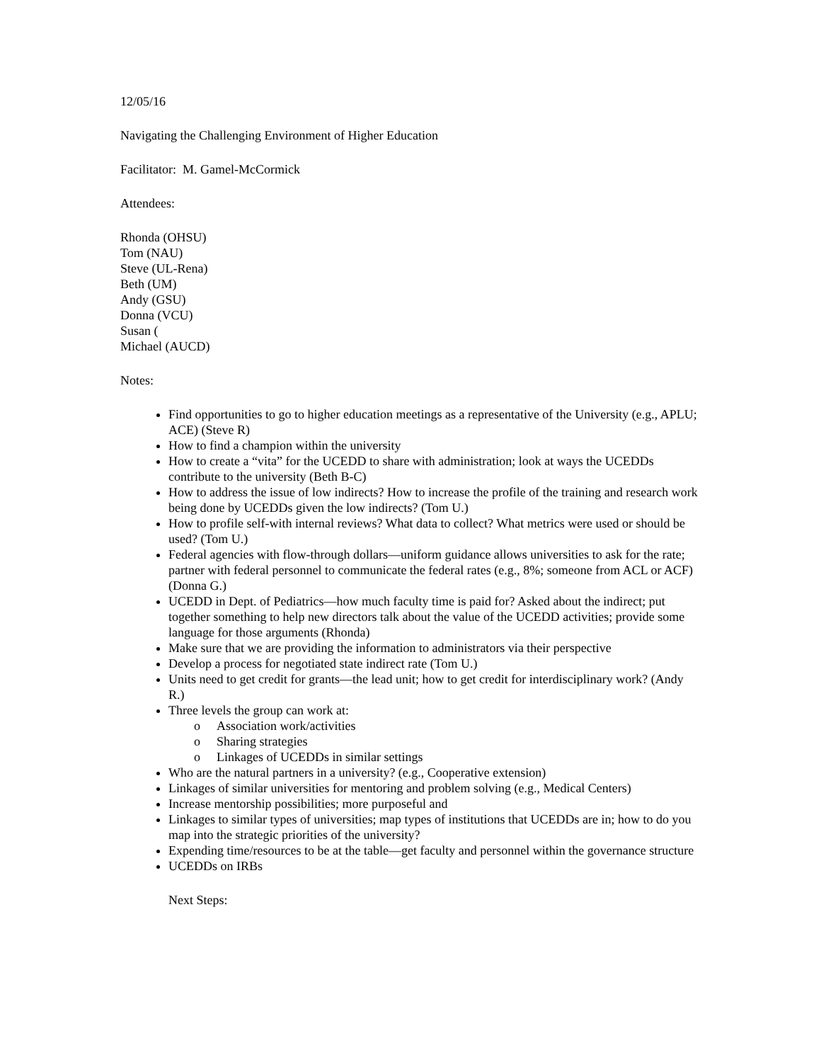12/05/16
Navigating the Challenging Environment of Higher Education
Facilitator: M. Gamel-McCormick
Attendees:
Rhonda (OHSU)
Tom (NAU)
Steve (UL-Rena)
Beth (UM)
Andy (GSU)
Donna (VCU)
Susan (
Michael (AUCD)
Notes:
Find opportunities to go to higher education meetings as a representative of the University (e.g., APLU; ACE) (Steve R)
How to find a champion within the university
How to create a “vita” for the UCEDD to share with administration; look at ways the UCEDDs contribute to the university (Beth B-C)
How to address the issue of low indirects? How to increase the profile of the training and research work being done by UCEDDs given the low indirects? (Tom U.)
How to profile self-with internal reviews? What data to collect? What metrics were used or should be used? (Tom U.)
Federal agencies with flow-through dollars—uniform guidance allows universities to ask for the rate; partner with federal personnel to communicate the federal rates (e.g., 8%; someone from ACL or ACF) (Donna G.)
UCEDD in Dept. of Pediatrics—how much faculty time is paid for? Asked about the indirect; put together something to help new directors talk about the value of the UCEDD activities; provide some language for those arguments (Rhonda)
Make sure that we are providing the information to administrators via their perspective
Develop a process for negotiated state indirect rate (Tom U.)
Units need to get credit for grants—the lead unit; how to get credit for interdisciplinary work? (Andy R.)
Three levels the group can work at:
o Association work/activities
o Sharing strategies
o Linkages of UCEDDs in similar settings
Who are the natural partners in a university? (e.g., Cooperative extension)
Linkages of similar universities for mentoring and problem solving (e.g., Medical Centers)
Increase mentorship possibilities; more purposeful and
Linkages to similar types of universities; map types of institutions that UCEDDs are in; how to do you map into the strategic priorities of the university?
Expending time/resources to be at the table—get faculty and personnel within the governance structure
UCEDDs on IRBs
Next Steps: